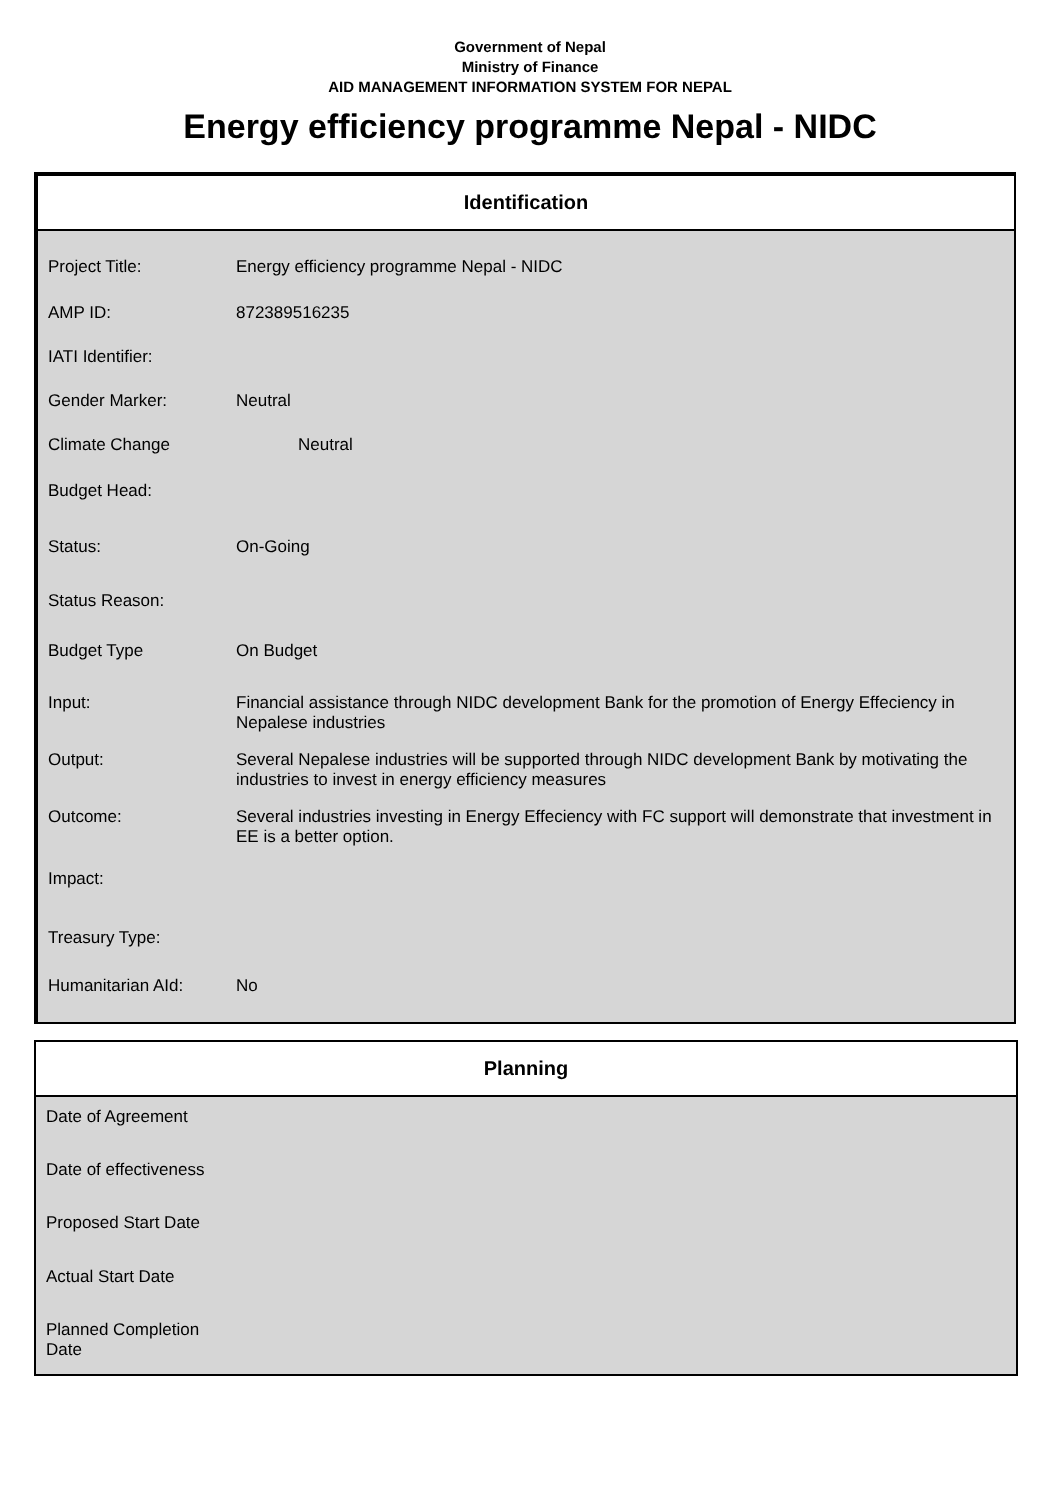Government of Nepal
Ministry of Finance
AID MANAGEMENT INFORMATION SYSTEM FOR NEPAL
Energy efficiency programme Nepal - NIDC
Identification
| Project Title: | Energy efficiency programme Nepal - NIDC |
| AMP ID: | 872389516235 |
| IATI Identifier: | |
| Gender Marker: | Neutral |
| Climate Change | Neutral |
| Budget Head: | |
| Status: | On-Going |
| Status Reason: | |
| Budget Type | On Budget |
| Input: | Financial assistance through NIDC development Bank for the promotion of Energy Effeciency in Nepalese industries |
| Output: | Several Nepalese industries will be supported through NIDC development Bank by motivating the industries to invest in energy efficiency measures |
| Outcome: | Several industries investing in Energy Effeciency with FC support will demonstrate that investment in EE is a better option. |
| Impact: | |
| Treasury Type: | |
| Humanitarian AId: | No |
Planning
| Date of Agreement | |
| Date of effectiveness | |
| Proposed Start Date | |
| Actual Start Date | |
| Planned Completion Date | |